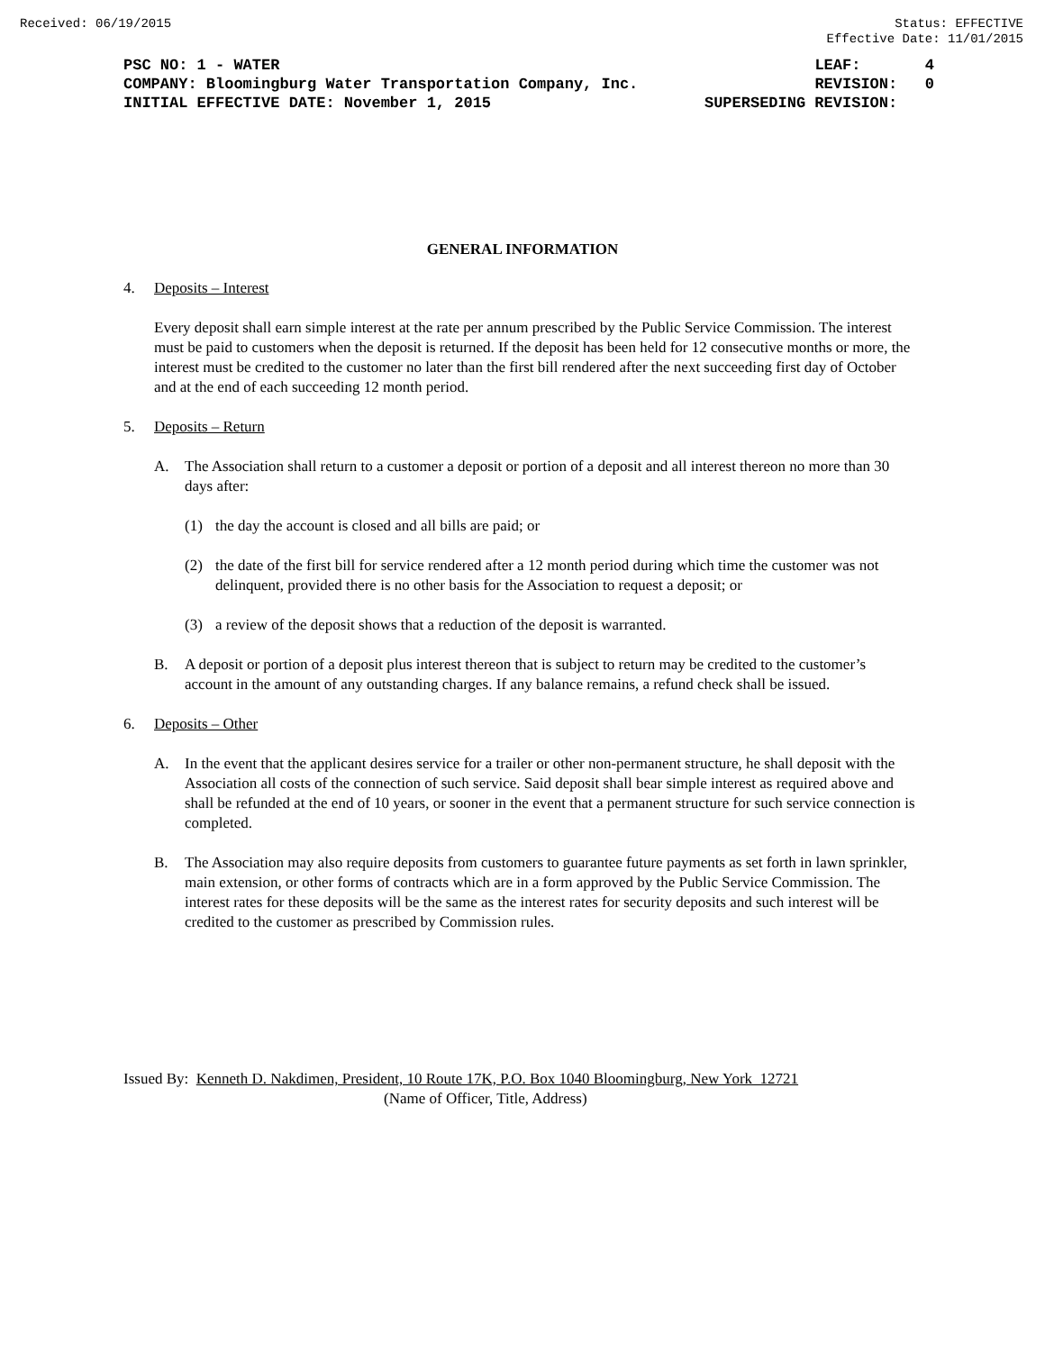Received: 06/19/2015 Status: EFFECTIVE
Effective Date: 11/01/2015
PSC NO: 1 - WATER LEAF: 4
COMPANY: Bloomingburg Water Transportation Company, Inc. REVISION: 0
INITIAL EFFECTIVE DATE: November 1, 2015 SUPERSEDING REVISION:
GENERAL INFORMATION
4. Deposits – Interest
Every deposit shall earn simple interest at the rate per annum prescribed by the Public Service Commission. The interest must be paid to customers when the deposit is returned. If the deposit has been held for 12 consecutive months or more, the interest must be credited to the customer no later than the first bill rendered after the next succeeding first day of October and at the end of each succeeding 12 month period.
5. Deposits – Return
A. The Association shall return to a customer a deposit or portion of a deposit and all interest thereon no more than 30 days after:
(1) the day the account is closed and all bills are paid; or
(2) the date of the first bill for service rendered after a 12 month period during which time the customer was not delinquent, provided there is no other basis for the Association to request a deposit; or
(3) a review of the deposit shows that a reduction of the deposit is warranted.
B. A deposit or portion of a deposit plus interest thereon that is subject to return may be credited to the customer’s account in the amount of any outstanding charges. If any balance remains, a refund check shall be issued.
6. Deposits – Other
A. In the event that the applicant desires service for a trailer or other non-permanent structure, he shall deposit with the Association all costs of the connection of such service. Said deposit shall bear simple interest as required above and shall be refunded at the end of 10 years, or sooner in the event that a permanent structure for such service connection is completed.
B. The Association may also require deposits from customers to guarantee future payments as set forth in lawn sprinkler, main extension, or other forms of contracts which are in a form approved by the Public Service Commission. The interest rates for these deposits will be the same as the interest rates for security deposits and such interest will be credited to the customer as prescribed by Commission rules.
Issued By: Kenneth D. Nakdimen, President, 10 Route 17K, P.O. Box 1040 Bloomingburg, New York 12721
(Name of Officer, Title, Address)